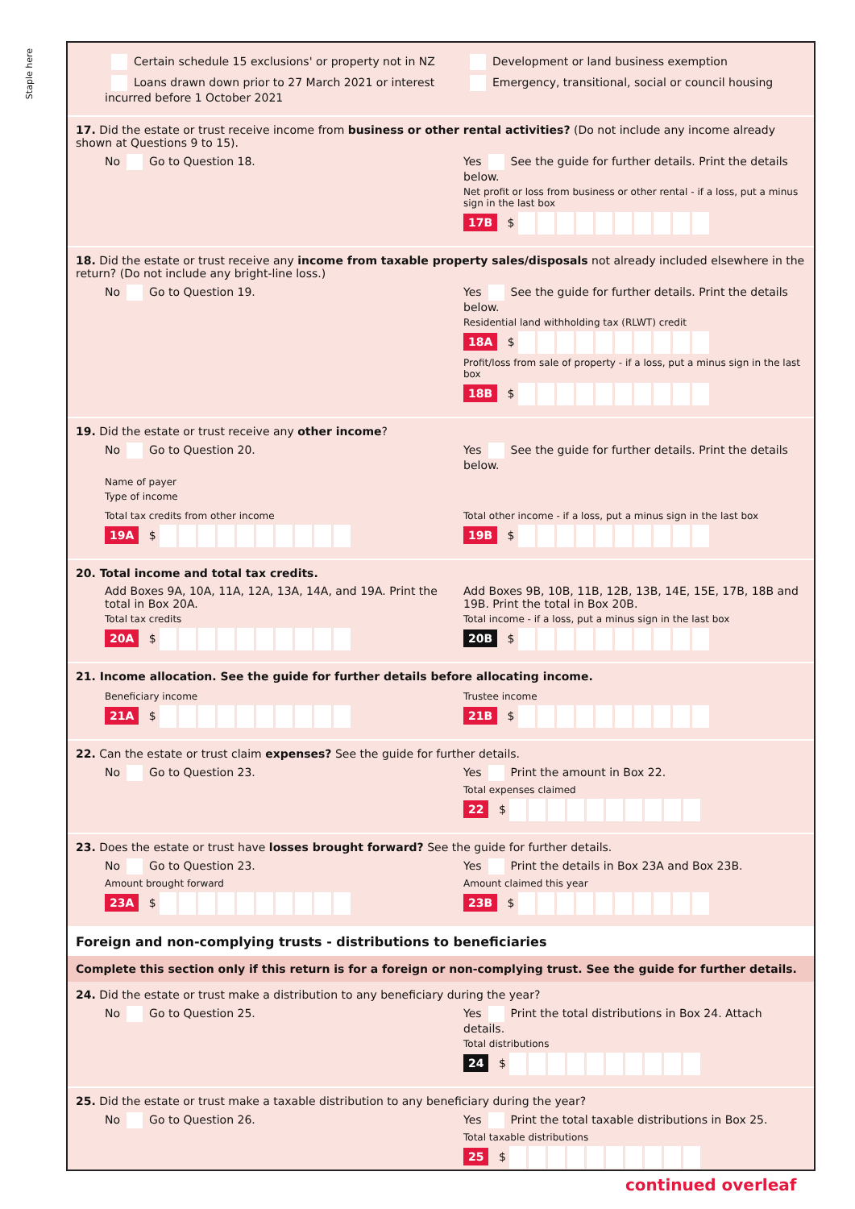Staple here
Certain schedule 15 exclusions' or property not in NZ
Development or land business exemption
Loans drawn down prior to 27 March 2021 or interest incurred before 1 October 2021
Emergency, transitional, social or council housing
17. Did the estate or trust receive income from business or other rental activities? (Do not include any income already shown at Questions 9 to 15).
No Go to Question 18. Yes See the guide for further details. Print the details below.
Net profit or loss from business or other rental - if a loss, put a minus sign in the last box
17B $
18. Did the estate or trust receive any income from taxable property sales/disposals not already included elsewhere in the return? (Do not include any bright-line loss.)
No Go to Question 19. Yes See the guide for further details. Print the details below.
Residential land withholding tax (RLWT) credit
18A $
Profit/loss from sale of property - if a loss, put a minus sign in the last box
18B $
19. Did the estate or trust receive any other income?
No Go to Question 20. Yes See the guide for further details. Print the details below.
Name of payer
Type of income
Total tax credits from other income
19A $
Total other income - if a loss, put a minus sign in the last box
19B $
20. Total income and total tax credits.
Add Boxes 9A, 10A, 11A, 12A, 13A, 14A, and 19A. Print the total in Box 20A.
Total tax credits
20A $
Add Boxes 9B, 10B, 11B, 12B, 13B, 14E, 15E, 17B, 18B and 19B. Print the total in Box 20B.
Total income - if a loss, put a minus sign in the last box
20B $
21. Income allocation. See the guide for further details before allocating income.
Beneficiary income
21A $
Trustee income
21B $
22. Can the estate or trust claim expenses? See the guide for further details.
No Go to Question 23. Yes Print the amount in Box 22.
Total expenses claimed
22 $
23. Does the estate or trust have losses brought forward? See the guide for further details.
No Go to Question 23.
Amount brought forward
23A $
Yes Print the details in Box 23A and Box 23B.
Amount claimed this year
23B $
Foreign and non-complying trusts - distributions to beneficiaries
Complete this section only if this return is for a foreign or non-complying trust. See the guide for further details.
24. Did the estate or trust make a distribution to any beneficiary during the year?
No Go to Question 25. Yes Print the total distributions in Box 24. Attach details.
Total distributions
24 $
25. Did the estate or trust make a taxable distribution to any beneficiary during the year?
No Go to Question 26. Yes Print the total taxable distributions in Box 25.
Total taxable distributions
25 $
continued overleaf